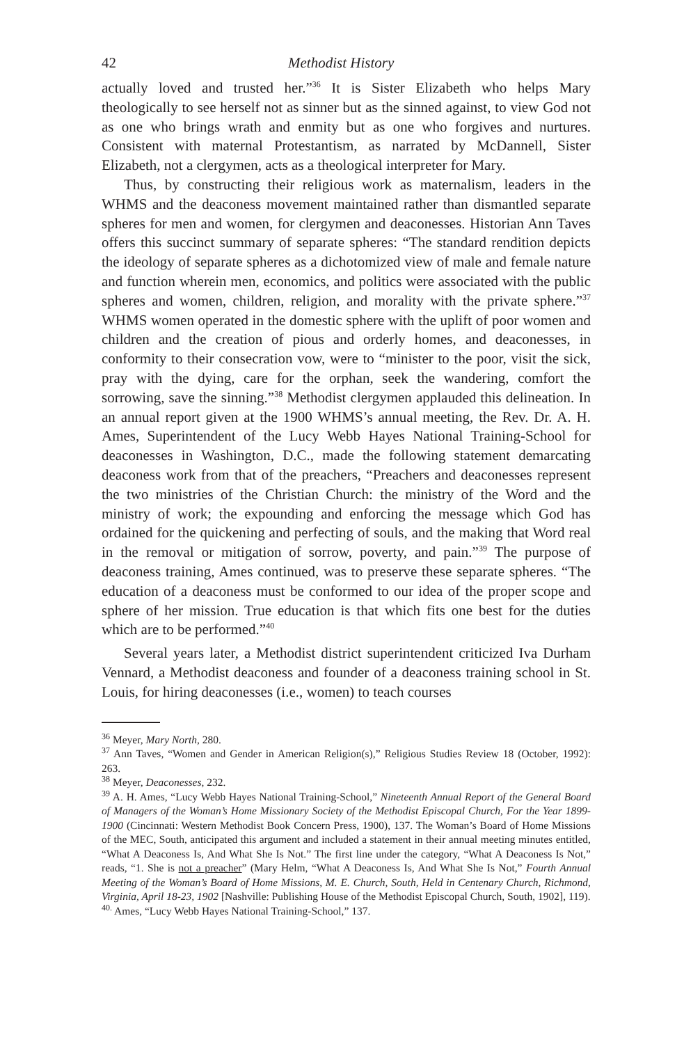42 Methodist History
actually loved and trusted her.”<sup>36</sup> It is Sister Elizabeth who helps Mary theologically to see herself not as sinner but as the sinned against, to view God not as one who brings wrath and enmity but as one who forgives and nurtures. Consistent with maternal Protestantism, as narrated by McDannell, Sister Elizabeth, not a clergymen, acts as a theological interpreter for Mary.
Thus, by constructing their religious work as maternalism, leaders in the WHMS and the deaconess movement maintained rather than dismantled separate spheres for men and women, for clergymen and deaconesses. Historian Ann Taves offers this succinct summary of separate spheres: “The standard rendition depicts the ideology of separate spheres as a dichotomized view of male and female nature and function wherein men, economics, and politics were associated with the public spheres and women, children, religion, and morality with the private sphere.”<sup>37</sup> WHMS women operated in the domestic sphere with the uplift of poor women and children and the creation of pious and orderly homes, and deaconesses, in conformity to their consecration vow, were to “minister to the poor, visit the sick, pray with the dying, care for the orphan, seek the wandering, comfort the sorrowing, save the sinning.”<sup>38</sup> Methodist clergymen applauded this delineation. In an annual report given at the 1900 WHMS’s annual meeting, the Rev. Dr. A. H. Ames, Superintendent of the Lucy Webb Hayes National Training-School for deaconesses in Washington, D.C., made the following statement demarcating deaconess work from that of the preachers, “Preachers and deaconesses represent the two ministries of the Christian Church: the ministry of the Word and the ministry of work; the expounding and enforcing the message which God has ordained for the quickening and perfecting of souls, and the making that Word real in the removal or mitigation of sorrow, poverty, and pain.”<sup>39</sup> The purpose of deaconess training, Ames continued, was to preserve these separate spheres. “The education of a deaconess must be conformed to our idea of the proper scope and sphere of her mission. True education is that which fits one best for the duties which are to be performed.”<sup>40</sup>
Several years later, a Methodist district superintendent criticized Iva Durham Vennard, a Methodist deaconess and founder of a deaconess training school in St. Louis, for hiring deaconesses (i.e., women) to teach courses
<sup>36</sup> Meyer, Mary North, 280.
<sup>37</sup> Ann Taves, “Women and Gender in American Religion(s),” Religious Studies Review 18 (October, 1992): 263.
<sup>38</sup> Meyer, Deaconesses, 232.
<sup>39</sup> A. H. Ames, “Lucy Webb Hayes National Training-School,” Nineteenth Annual Report of the General Board of Managers of the Woman’s Home Missionary Society of the Methodist Episcopal Church, For the Year 1899-1900 (Cincinnati: Western Methodist Book Concern Press, 1900), 137. The Woman’s Board of Home Missions of the MEC, South, anticipated this argument and included a statement in their annual meeting minutes entitled, “What A Deaconess Is, And What She Is Not.” The first line under the category, “What A Deaconess Is Not,” reads, “1. She is not a preacher” (Mary Helm, “What A Deaconess Is, And What She Is Not,” Fourth Annual Meeting of the Woman’s Board of Home Missions, M. E. Church, South, Held in Centenary Church, Richmond, Virginia, April 18-23, 1902 [Nashville: Publishing House of the Methodist Episcopal Church, South, 1902], 119).
<sup>40.</sup> Ames, “Lucy Webb Hayes National Training-School,” 137.